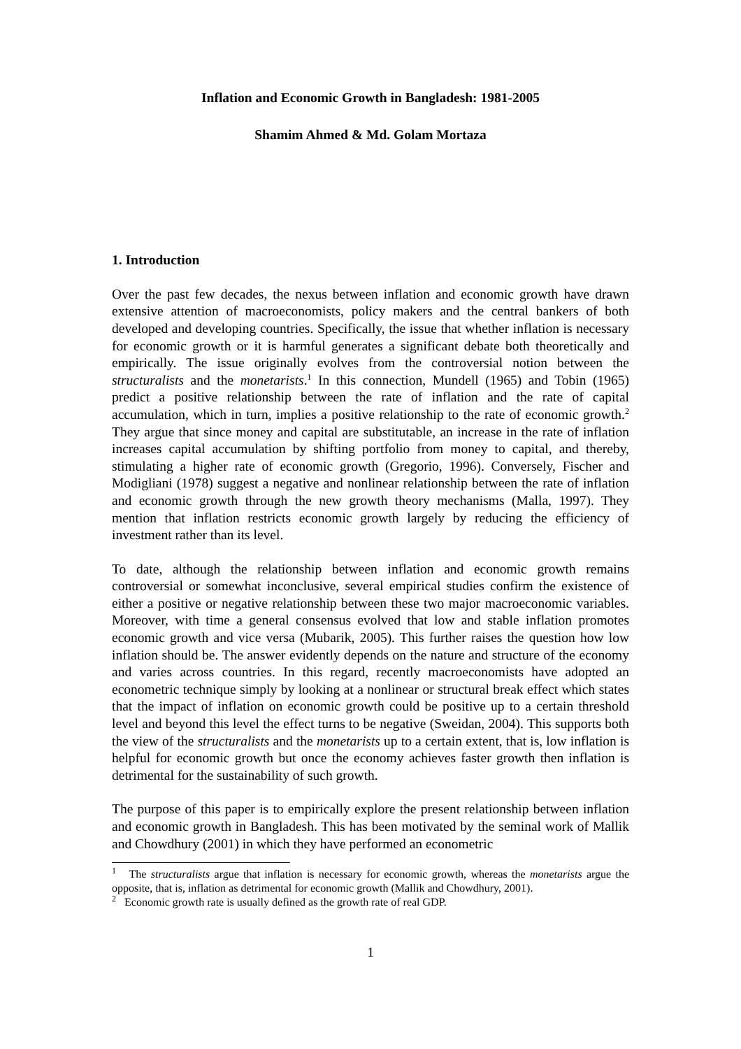Inflation and Economic Growth in Bangladesh: 1981-2005
Shamim Ahmed & Md. Golam Mortaza
1. Introduction
Over the past few decades, the nexus between inflation and economic growth have drawn extensive attention of macroeconomists, policy makers and the central bankers of both developed and developing countries. Specifically, the issue that whether inflation is necessary for economic growth or it is harmful generates a significant debate both theoretically and empirically. The issue originally evolves from the controversial notion between the structuralists and the monetarists.<sup>1</sup> In this connection, Mundell (1965) and Tobin (1965) predict a positive relationship between the rate of inflation and the rate of capital accumulation, which in turn, implies a positive relationship to the rate of economic growth.<sup>2</sup> They argue that since money and capital are substitutable, an increase in the rate of inflation increases capital accumulation by shifting portfolio from money to capital, and thereby, stimulating a higher rate of economic growth (Gregorio, 1996). Conversely, Fischer and Modigliani (1978) suggest a negative and nonlinear relationship between the rate of inflation and economic growth through the new growth theory mechanisms (Malla, 1997). They mention that inflation restricts economic growth largely by reducing the efficiency of investment rather than its level.
To date, although the relationship between inflation and economic growth remains controversial or somewhat inconclusive, several empirical studies confirm the existence of either a positive or negative relationship between these two major macroeconomic variables. Moreover, with time a general consensus evolved that low and stable inflation promotes economic growth and vice versa (Mubarik, 2005). This further raises the question how low inflation should be. The answer evidently depends on the nature and structure of the economy and varies across countries. In this regard, recently macroeconomists have adopted an econometric technique simply by looking at a nonlinear or structural break effect which states that the impact of inflation on economic growth could be positive up to a certain threshold level and beyond this level the effect turns to be negative (Sweidan, 2004). This supports both the view of the structuralists and the monetarists up to a certain extent, that is, low inflation is helpful for economic growth but once the economy achieves faster growth then inflation is detrimental for the sustainability of such growth.
The purpose of this paper is to empirically explore the present relationship between inflation and economic growth in Bangladesh. This has been motivated by the seminal work of Mallik and Chowdhury (2001) in which they have performed an econometric
<sup>1</sup> The structuralists argue that inflation is necessary for economic growth, whereas the monetarists argue the opposite, that is, inflation as detrimental for economic growth (Mallik and Chowdhury, 2001).
<sup>2</sup> Economic growth rate is usually defined as the growth rate of real GDP.
1